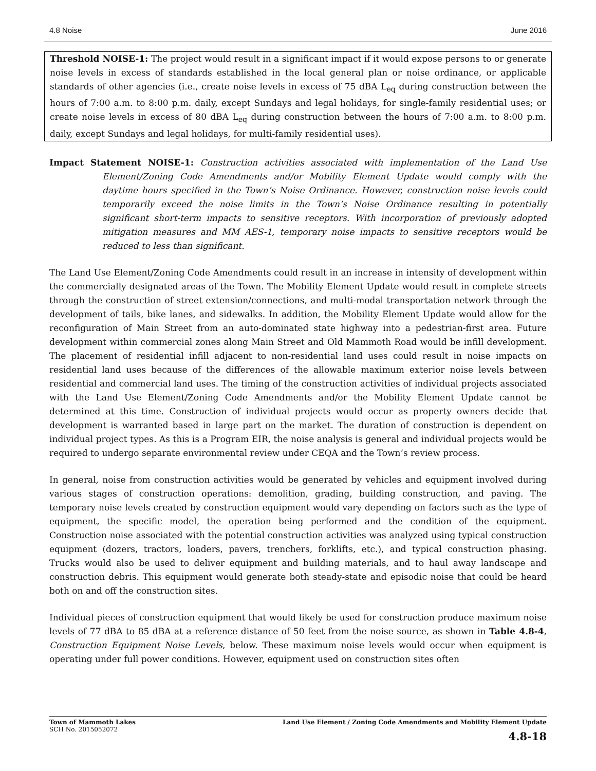4.8 Noise June 2016
Threshold NOISE-1: The project would result in a significant impact if it would expose persons to or generate noise levels in excess of standards established in the local general plan or noise ordinance, or applicable standards of other agencies (i.e., create noise levels in excess of 75 dBA L<sub>eq</sub> during construction between the hours of 7:00 a.m. to 8:00 p.m. daily, except Sundays and legal holidays, for single-family residential uses; or create noise levels in excess of 80 dBA L<sub>eq</sub> during construction between the hours of 7:00 a.m. to 8:00 p.m. daily, except Sundays and legal holidays, for multi-family residential uses).
Impact Statement NOISE-1: Construction activities associated with implementation of the Land Use Element/Zoning Code Amendments and/or Mobility Element Update would comply with the daytime hours specified in the Town’s Noise Ordinance. However, construction noise levels could temporarily exceed the noise limits in the Town’s Noise Ordinance resulting in potentially significant short-term impacts to sensitive receptors. With incorporation of previously adopted mitigation measures and MM AES-1, temporary noise impacts to sensitive receptors would be reduced to less than significant.
The Land Use Element/Zoning Code Amendments could result in an increase in intensity of development within the commercially designated areas of the Town. The Mobility Element Update would result in complete streets through the construction of street extension/connections, and multi-modal transportation network through the development of tails, bike lanes, and sidewalks. In addition, the Mobility Element Update would allow for the reconfiguration of Main Street from an auto-dominated state highway into a pedestrian-first area. Future development within commercial zones along Main Street and Old Mammoth Road would be infill development. The placement of residential infill adjacent to non-residential land uses could result in noise impacts on residential land uses because of the differences of the allowable maximum exterior noise levels between residential and commercial land uses. The timing of the construction activities of individual projects associated with the Land Use Element/Zoning Code Amendments and/or the Mobility Element Update cannot be determined at this time. Construction of individual projects would occur as property owners decide that development is warranted based in large part on the market. The duration of construction is dependent on individual project types. As this is a Program EIR, the noise analysis is general and individual projects would be required to undergo separate environmental review under CEQA and the Town’s review process.
In general, noise from construction activities would be generated by vehicles and equipment involved during various stages of construction operations: demolition, grading, building construction, and paving. The temporary noise levels created by construction equipment would vary depending on factors such as the type of equipment, the specific model, the operation being performed and the condition of the equipment. Construction noise associated with the potential construction activities was analyzed using typical construction equipment (dozers, tractors, loaders, pavers, trenchers, forklifts, etc.), and typical construction phasing. Trucks would also be used to deliver equipment and building materials, and to haul away landscape and construction debris. This equipment would generate both steady-state and episodic noise that could be heard both on and off the construction sites.
Individual pieces of construction equipment that would likely be used for construction produce maximum noise levels of 77 dBA to 85 dBA at a reference distance of 50 feet from the noise source, as shown in Table 4.8-4, Construction Equipment Noise Levels, below. These maximum noise levels would occur when equipment is operating under full power conditions. However, equipment used on construction sites often
Town of Mammoth Lakes
SCH No. 2015052072
Land Use Element / Zoning Code Amendments and Mobility Element Update
4.8-18